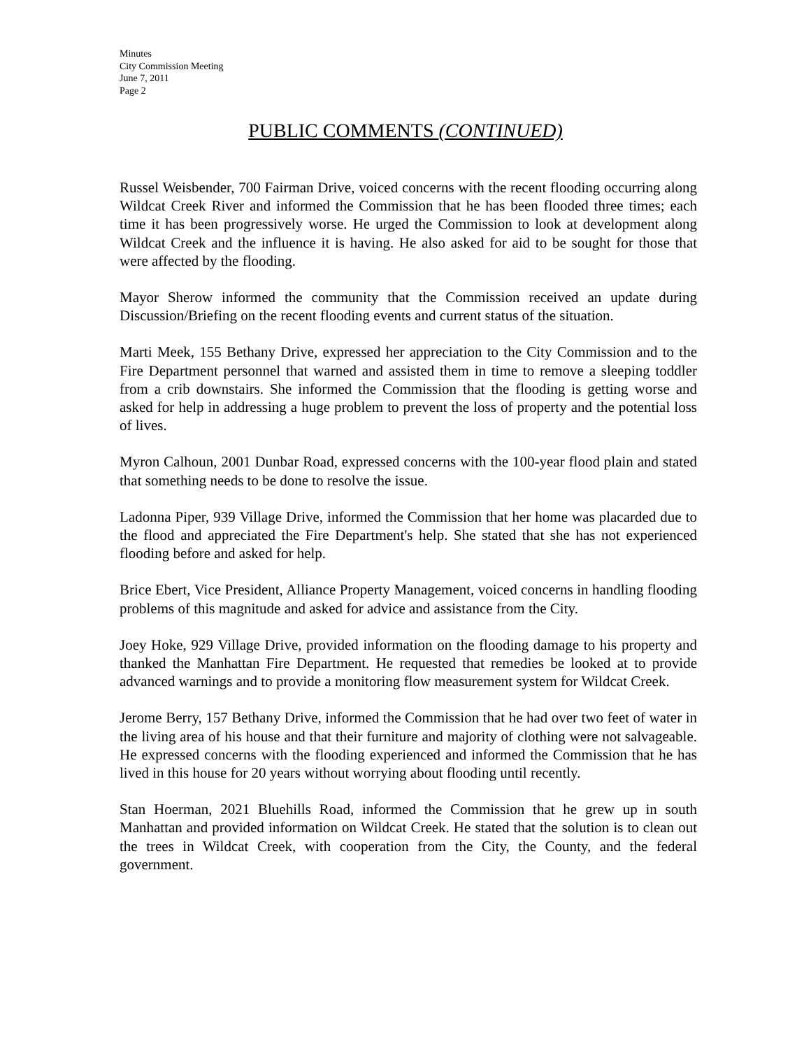Minutes
City Commission Meeting
June 7, 2011
Page 2
PUBLIC COMMENTS (CONTINUED)
Russel Weisbender, 700 Fairman Drive, voiced concerns with the recent flooding occurring along Wildcat Creek River and informed the Commission that he has been flooded three times; each time it has been progressively worse. He urged the Commission to look at development along Wildcat Creek and the influence it is having. He also asked for aid to be sought for those that were affected by the flooding.
Mayor Sherow informed the community that the Commission received an update during Discussion/Briefing on the recent flooding events and current status of the situation.
Marti Meek, 155 Bethany Drive, expressed her appreciation to the City Commission and to the Fire Department personnel that warned and assisted them in time to remove a sleeping toddler from a crib downstairs. She informed the Commission that the flooding is getting worse and asked for help in addressing a huge problem to prevent the loss of property and the potential loss of lives.
Myron Calhoun, 2001 Dunbar Road, expressed concerns with the 100-year flood plain and stated that something needs to be done to resolve the issue.
Ladonna Piper, 939 Village Drive, informed the Commission that her home was placarded due to the flood and appreciated the Fire Department's help. She stated that she has not experienced flooding before and asked for help.
Brice Ebert, Vice President, Alliance Property Management, voiced concerns in handling flooding problems of this magnitude and asked for advice and assistance from the City.
Joey Hoke, 929 Village Drive, provided information on the flooding damage to his property and thanked the Manhattan Fire Department. He requested that remedies be looked at to provide advanced warnings and to provide a monitoring flow measurement system for Wildcat Creek.
Jerome Berry, 157 Bethany Drive, informed the Commission that he had over two feet of water in the living area of his house and that their furniture and majority of clothing were not salvageable. He expressed concerns with the flooding experienced and informed the Commission that he has lived in this house for 20 years without worrying about flooding until recently.
Stan Hoerman, 2021 Bluehills Road, informed the Commission that he grew up in south Manhattan and provided information on Wildcat Creek. He stated that the solution is to clean out the trees in Wildcat Creek, with cooperation from the City, the County, and the federal government.